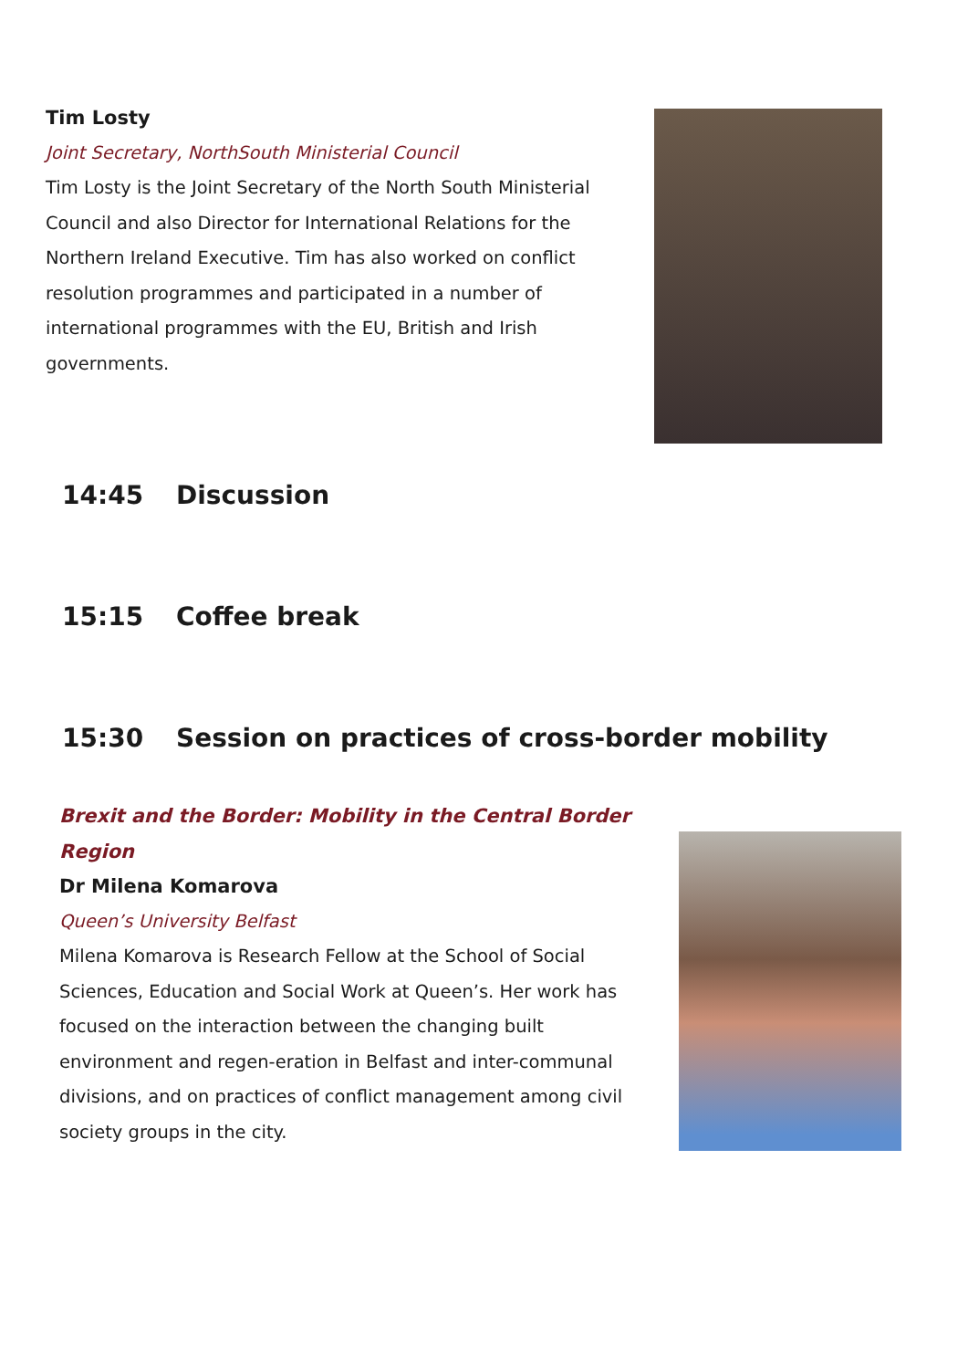Tim Losty
Joint Secretary, NorthSouth Ministerial Council
Tim Losty is the Joint Secretary of the North South Ministerial Council and also Director for International Relations for the Northern Ireland Executive. Tim has also worked on conflict resolution programmes and participated in a number of international programmes with the EU, British and Irish governments.
14:45 Discussion
15:15 Coffee break
15:30 Session on practices of cross-border mobility
Brexit and the Border: Mobility in the Central Border Region
Dr Milena Komarova
Queen’s University Belfast
Milena Komarova is Research Fellow at the School of Social Sciences, Education and Social Work at Queen’s. Her work has focused on the interaction between the changing built environment and regen-eration in Belfast and inter-communal divisions, and on practices of conflict management among civil society groups in the city.